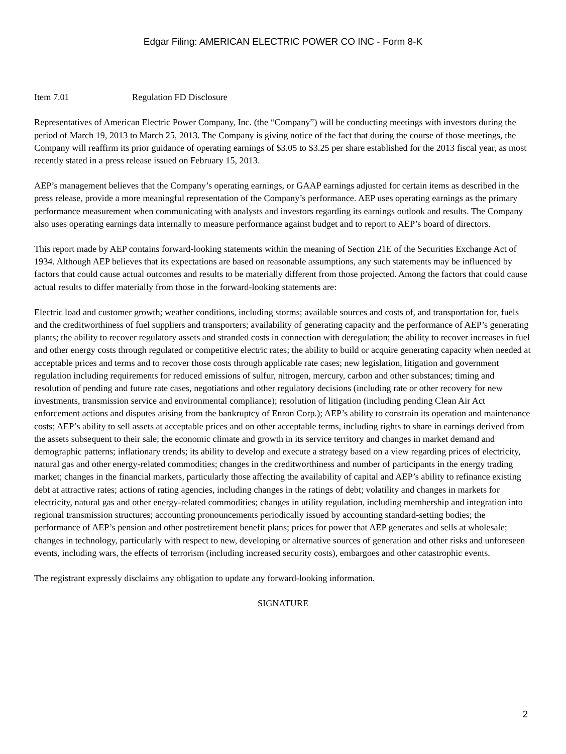Edgar Filing: AMERICAN ELECTRIC POWER CO INC - Form 8-K
Item 7.01 Regulation FD Disclosure
Representatives of American Electric Power Company, Inc. (the “Company”) will be conducting meetings with investors during the period of March 19, 2013 to March 25, 2013. The Company is giving notice of the fact that during the course of those meetings, the Company will reaffirm its prior guidance of operating earnings of $3.05 to $3.25 per share established for the 2013 fiscal year, as most recently stated in a press release issued on February 15, 2013.
AEP’s management believes that the Company’s operating earnings, or GAAP earnings adjusted for certain items as described in the press release, provide a more meaningful representation of the Company’s performance. AEP uses operating earnings as the primary performance measurement when communicating with analysts and investors regarding its earnings outlook and results. The Company also uses operating earnings data internally to measure performance against budget and to report to AEP’s board of directors.
This report made by AEP contains forward-looking statements within the meaning of Section 21E of the Securities Exchange Act of 1934. Although AEP believes that its expectations are based on reasonable assumptions, any such statements may be influenced by factors that could cause actual outcomes and results to be materially different from those projected. Among the factors that could cause actual results to differ materially from those in the forward-looking statements are:
Electric load and customer growth; weather conditions, including storms; available sources and costs of, and transportation for, fuels and the creditworthiness of fuel suppliers and transporters; availability of generating capacity and the performance of AEP’s generating plants; the ability to recover regulatory assets and stranded costs in connection with deregulation; the ability to recover increases in fuel and other energy costs through regulated or competitive electric rates; the ability to build or acquire generating capacity when needed at acceptable prices and terms and to recover those costs through applicable rate cases; new legislation, litigation and government regulation including requirements for reduced emissions of sulfur, nitrogen, mercury, carbon and other substances; timing and resolution of pending and future rate cases, negotiations and other regulatory decisions (including rate or other recovery for new investments, transmission service and environmental compliance); resolution of litigation (including pending Clean Air Act enforcement actions and disputes arising from the bankruptcy of Enron Corp.); AEP’s ability to constrain its operation and maintenance costs; AEP’s ability to sell assets at acceptable prices and on other acceptable terms, including rights to share in earnings derived from the assets subsequent to their sale; the economic climate and growth in its service territory and changes in market demand and demographic patterns; inflationary trends; its ability to develop and execute a strategy based on a view regarding prices of electricity, natural gas and other energy-related commodities; changes in the creditworthiness and number of participants in the energy trading market; changes in the financial markets, particularly those affecting the availability of capital and AEP’s ability to refinance existing debt at attractive rates; actions of rating agencies, including changes in the ratings of debt; volatility and changes in markets for electricity, natural gas and other energy-related commodities; changes in utility regulation, including membership and integration into regional transmission structures; accounting pronouncements periodically issued by accounting standard-setting bodies; the performance of AEP’s pension and other postretirement benefit plans; prices for power that AEP generates and sells at wholesale; changes in technology, particularly with respect to new, developing or alternative sources of generation and other risks and unforeseen events, including wars, the effects of terrorism (including increased security costs), embargoes and other catastrophic events.
The registrant expressly disclaims any obligation to update any forward-looking information.
SIGNATURE
2